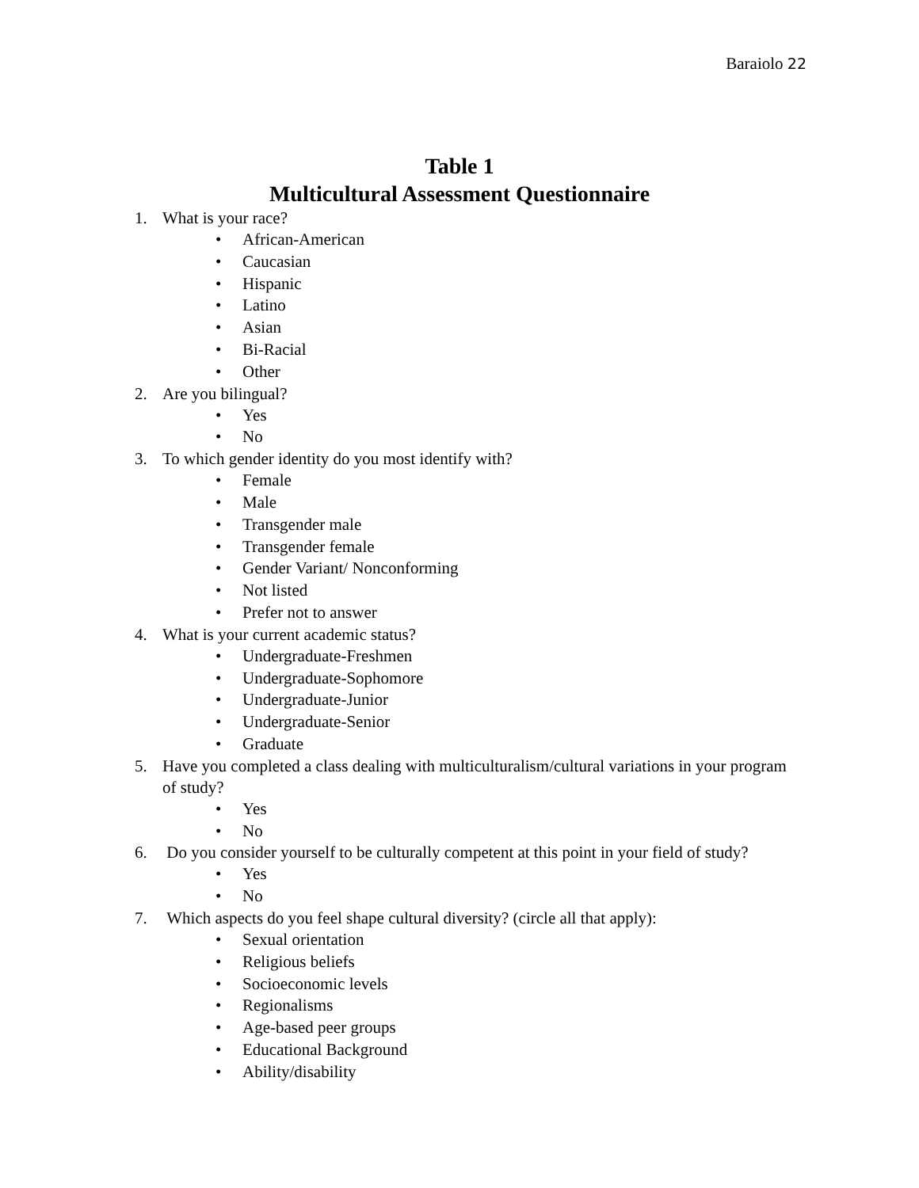Baraiolo 22
Table 1
Multicultural Assessment Questionnaire
1. What is your race?
• African-American
• Caucasian
• Hispanic
• Latino
• Asian
• Bi-Racial
• Other
2. Are you bilingual?
• Yes
• No
3. To which gender identity do you most identify with?
• Female
• Male
• Transgender male
• Transgender female
• Gender Variant/ Nonconforming
• Not listed
• Prefer not to answer
4. What is your current academic status?
• Undergraduate-Freshmen
• Undergraduate-Sophomore
• Undergraduate-Junior
• Undergraduate-Senior
• Graduate
5. Have you completed a class dealing with multiculturalism/cultural variations in your program of study?
• Yes
• No
6. Do you consider yourself to be culturally competent at this point in your field of study?
• Yes
• No
7. Which aspects do you feel shape cultural diversity? (circle all that apply):
• Sexual orientation
• Religious beliefs
• Socioeconomic levels
• Regionalisms
• Age-based peer groups
• Educational Background
• Ability/disability